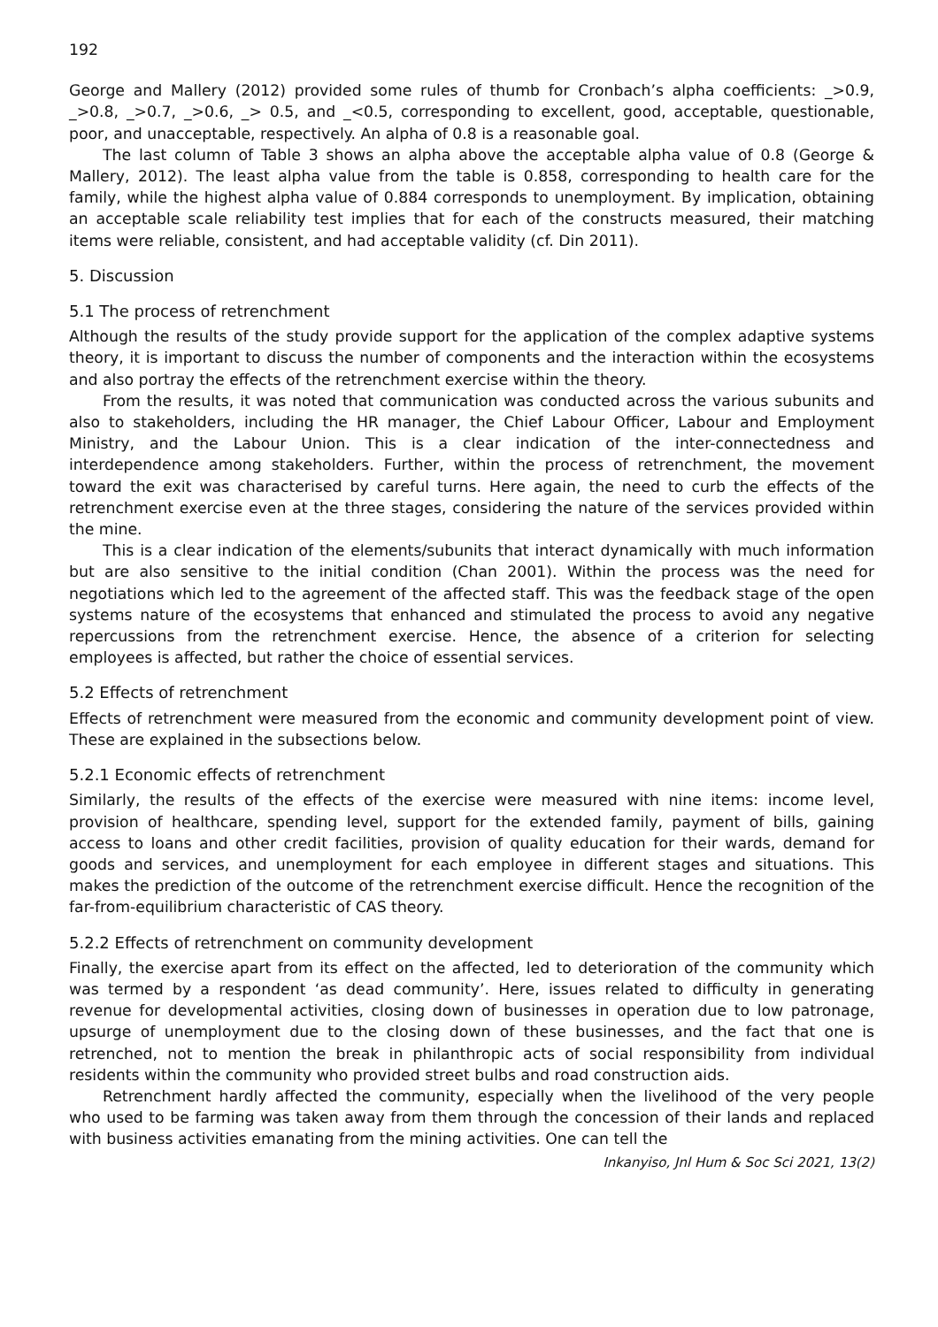192
George and Mallery (2012) provided some rules of thumb for Cronbach’s alpha coefficients: _>0.9, _>0.8, _>0.7, _>0.6, _> 0.5, and _<0.5, corresponding to excellent, good, acceptable, questionable, poor, and unacceptable, respectively. An alpha of 0.8 is a reasonable goal.
The last column of Table 3 shows an alpha above the acceptable alpha value of 0.8 (George & Mallery, 2012). The least alpha value from the table is 0.858, corresponding to health care for the family, while the highest alpha value of 0.884 corresponds to unemployment. By implication, obtaining an acceptable scale reliability test implies that for each of the constructs measured, their matching items were reliable, consistent, and had acceptable validity (cf. Din 2011).
5. Discussion
5.1 The process of retrenchment
Although the results of the study provide support for the application of the complex adaptive systems theory, it is important to discuss the number of components and the interaction within the ecosystems and also portray the effects of the retrenchment exercise within the theory.
From the results, it was noted that communication was conducted across the various subunits and also to stakeholders, including the HR manager, the Chief Labour Officer, Labour and Employment Ministry, and the Labour Union. This is a clear indication of the inter-connectedness and interdependence among stakeholders. Further, within the process of retrenchment, the movement toward the exit was characterised by careful turns. Here again, the need to curb the effects of the retrenchment exercise even at the three stages, considering the nature of the services provided within the mine.
This is a clear indication of the elements/subunits that interact dynamically with much information but are also sensitive to the initial condition (Chan 2001). Within the process was the need for negotiations which led to the agreement of the affected staff. This was the feedback stage of the open systems nature of the ecosystems that enhanced and stimulated the process to avoid any negative repercussions from the retrenchment exercise. Hence, the absence of a criterion for selecting employees is affected, but rather the choice of essential services.
5.2 Effects of retrenchment
Effects of retrenchment were measured from the economic and community development point of view. These are explained in the subsections below.
5.2.1 Economic effects of retrenchment
Similarly, the results of the effects of the exercise were measured with nine items: income level, provision of healthcare, spending level, support for the extended family, payment of bills, gaining access to loans and other credit facilities, provision of quality education for their wards, demand for goods and services, and unemployment for each employee in different stages and situations. This makes the prediction of the outcome of the retrenchment exercise difficult. Hence the recognition of the far-from-equilibrium characteristic of CAS theory.
5.2.2 Effects of retrenchment on community development
Finally, the exercise apart from its effect on the affected, led to deterioration of the community which was termed by a respondent ‘as dead community’. Here, issues related to difficulty in generating revenue for developmental activities, closing down of businesses in operation due to low patronage, upsurge of unemployment due to the closing down of these businesses, and the fact that one is retrenched, not to mention the break in philanthropic acts of social responsibility from individual residents within the community who provided street bulbs and road construction aids.
Retrenchment hardly affected the community, especially when the livelihood of the very people who used to be farming was taken away from them through the concession of their lands and replaced with business activities emanating from the mining activities. One can tell the
Inkanyiso, Jnl Hum & Soc Sci 2021, 13(2)